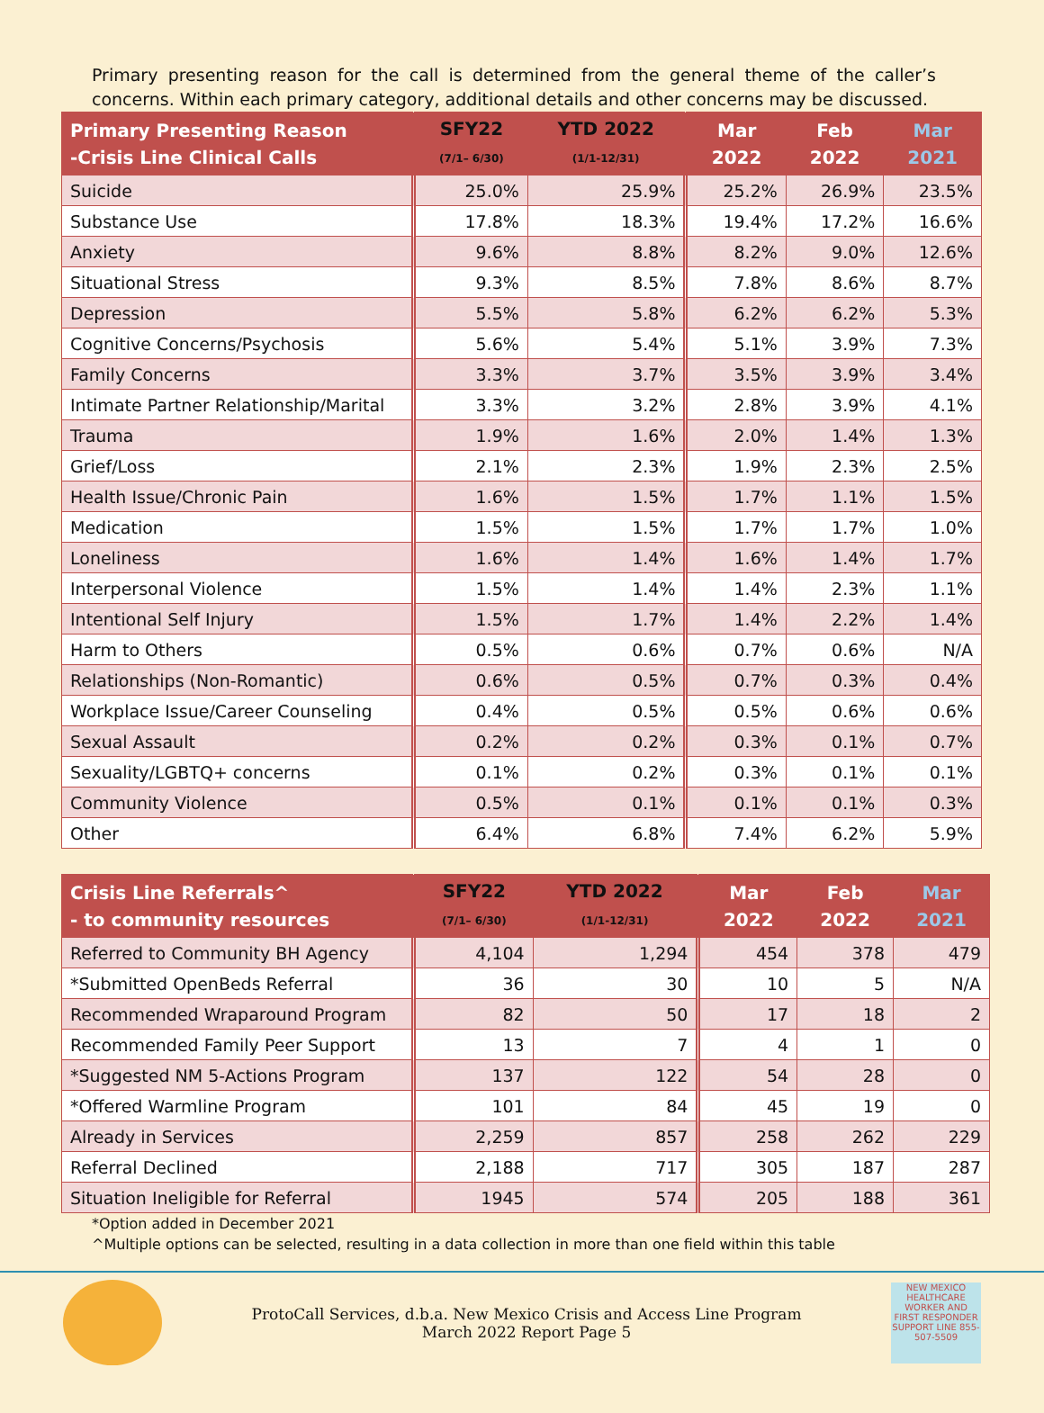Primary presenting reason for the call is determined from the general theme of the caller’s concerns. Within each primary category, additional details and other concerns may be discussed.
| Primary Presenting Reason -Crisis Line Clinical Calls | SFY22 (7/1– 6/30) | YTD 2022 (1/1-12/31) | Mar 2022 | Feb 2022 | Mar 2021 |
| --- | --- | --- | --- | --- | --- |
| Suicide | 25.0% | 25.9% | 25.2% | 26.9% | 23.5% |
| Substance Use | 17.8% | 18.3% | 19.4% | 17.2% | 16.6% |
| Anxiety | 9.6% | 8.8% | 8.2% | 9.0% | 12.6% |
| Situational Stress | 9.3% | 8.5% | 7.8% | 8.6% | 8.7% |
| Depression | 5.5% | 5.8% | 6.2% | 6.2% | 5.3% |
| Cognitive Concerns/Psychosis | 5.6% | 5.4% | 5.1% | 3.9% | 7.3% |
| Family Concerns | 3.3% | 3.7% | 3.5% | 3.9% | 3.4% |
| Intimate Partner Relationship/Marital | 3.3% | 3.2% | 2.8% | 3.9% | 4.1% |
| Trauma | 1.9% | 1.6% | 2.0% | 1.4% | 1.3% |
| Grief/Loss | 2.1% | 2.3% | 1.9% | 2.3% | 2.5% |
| Health Issue/Chronic Pain | 1.6% | 1.5% | 1.7% | 1.1% | 1.5% |
| Medication | 1.5% | 1.5% | 1.7% | 1.7% | 1.0% |
| Loneliness | 1.6% | 1.4% | 1.6% | 1.4% | 1.7% |
| Interpersonal Violence | 1.5% | 1.4% | 1.4% | 2.3% | 1.1% |
| Intentional Self Injury | 1.5% | 1.7% | 1.4% | 2.2% | 1.4% |
| Harm to Others | 0.5% | 0.6% | 0.7% | 0.6% | N/A |
| Relationships (Non-Romantic) | 0.6% | 0.5% | 0.7% | 0.3% | 0.4% |
| Workplace Issue/Career Counseling | 0.4% | 0.5% | 0.5% | 0.6% | 0.6% |
| Sexual Assault | 0.2% | 0.2% | 0.3% | 0.1% | 0.7% |
| Sexuality/LGBTQ+ concerns | 0.1% | 0.2% | 0.3% | 0.1% | 0.1% |
| Community Violence | 0.5% | 0.1% | 0.1% | 0.1% | 0.3% |
| Other | 6.4% | 6.8% | 7.4% | 6.2% | 5.9% |
| Crisis Line Referrals^ - to community resources | SFY22 (7/1– 6/30) | YTD 2022 (1/1-12/31) | Mar 2022 | Feb 2022 | Mar 2021 |
| --- | --- | --- | --- | --- | --- |
| Referred to Community BH Agency | 4,104 | 1,294 | 454 | 378 | 479 |
| *Submitted OpenBeds Referral | 36 | 30 | 10 | 5 | N/A |
| Recommended Wraparound Program | 82 | 50 | 17 | 18 | 2 |
| Recommended Family Peer Support | 13 | 7 | 4 | 1 | 0 |
| *Suggested NM 5-Actions Program | 137 | 122 | 54 | 28 | 0 |
| *Offered Warmline Program | 101 | 84 | 45 | 19 | 0 |
| Already in Services | 2,259 | 857 | 258 | 262 | 229 |
| Referral Declined | 2,188 | 717 | 305 | 187 | 287 |
| Situation Ineligible for Referral | 1945 | 574 | 205 | 188 | 361 |
*Option added in December 2021
^Multiple options can be selected, resulting in a data collection in more than one field within this table
ProtoCall Services, d.b.a. New Mexico Crisis and Access Line Program
March 2022 Report Page 5
NEW MEXICO HEALTHCARE WORKER AND FIRST RESPONDER SUPPORT LINE 855-507-5509